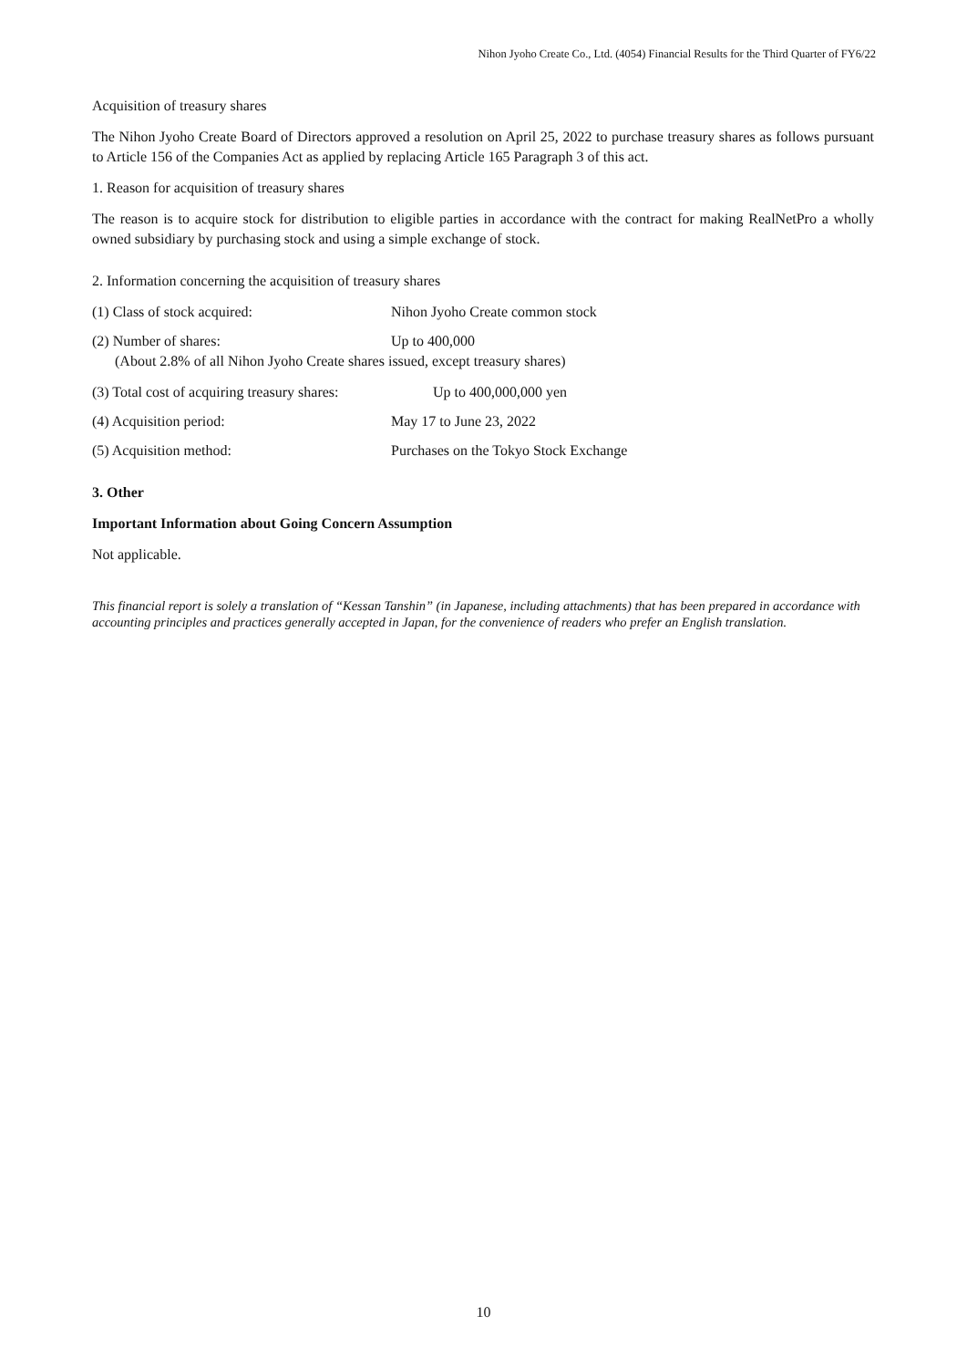Nihon Jyoho Create Co., Ltd. (4054) Financial Results for the Third Quarter of FY6/22
Acquisition of treasury shares
The Nihon Jyoho Create Board of Directors approved a resolution on April 25, 2022 to purchase treasury shares as follows pursuant to Article 156 of the Companies Act as applied by replacing Article 165 Paragraph 3 of this act.
1. Reason for acquisition of treasury shares
The reason is to acquire stock for distribution to eligible parties in accordance with the contract for making RealNetPro a wholly owned subsidiary by purchasing stock and using a simple exchange of stock.
2. Information concerning the acquisition of treasury shares
(1) Class of stock acquired: Nihon Jyoho Create common stock
(2) Number of shares: Up to 400,000
(About 2.8% of all Nihon Jyoho Create shares issued, except treasury shares)
(3) Total cost of acquiring treasury shares:
Up to 400,000,000 yen
(4) Acquisition period: May 17 to June 23, 2022
(5) Acquisition method: Purchases on the Tokyo Stock Exchange
3. Other
Important Information about Going Concern Assumption
Not applicable.
This financial report is solely a translation of “Kessan Tanshin” (in Japanese, including attachments) that has been prepared in accordance with accounting principles and practices generally accepted in Japan, for the convenience of readers who prefer an English translation.
10